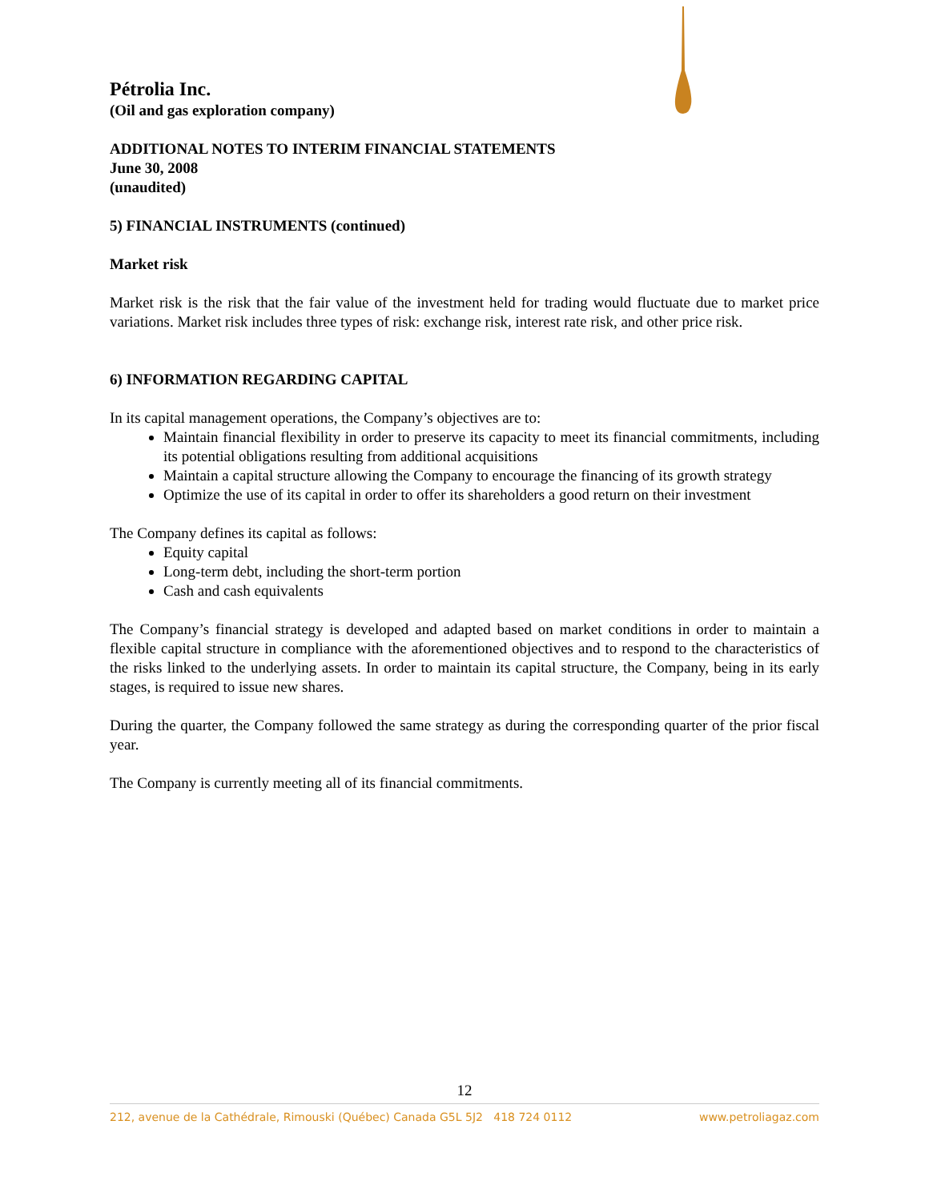Pétrolia Inc.
(Oil and gas exploration company)
ADDITIONAL NOTES TO INTERIM FINANCIAL STATEMENTS
June 30, 2008
(unaudited)
5) FINANCIAL INSTRUMENTS (continued)
Market risk
Market risk is the risk that the fair value of the investment held for trading would fluctuate due to market price variations. Market risk includes three types of risk: exchange risk, interest rate risk, and other price risk.
6) INFORMATION REGARDING CAPITAL
In its capital management operations, the Company’s objectives are to:
Maintain financial flexibility in order to preserve its capacity to meet its financial commitments, including its potential obligations resulting from additional acquisitions
Maintain a capital structure allowing the Company to encourage the financing of its growth strategy
Optimize the use of its capital in order to offer its shareholders a good return on their investment
The Company defines its capital as follows:
Equity capital
Long-term debt, including the short-term portion
Cash and cash equivalents
The Company’s financial strategy is developed and adapted based on market conditions in order to maintain a flexible capital structure in compliance with the aforementioned objectives and to respond to the characteristics of the risks linked to the underlying assets. In order to maintain its capital structure, the Company, being in its early stages, is required to issue new shares.
During the quarter, the Company followed the same strategy as during the corresponding quarter of the prior fiscal year.
The Company is currently meeting all of its financial commitments.
12
212, avenue de la Cathédrale, Rimouski (Québec) Canada G5L 5J2 418 724 0112 www.petroliagaz.com